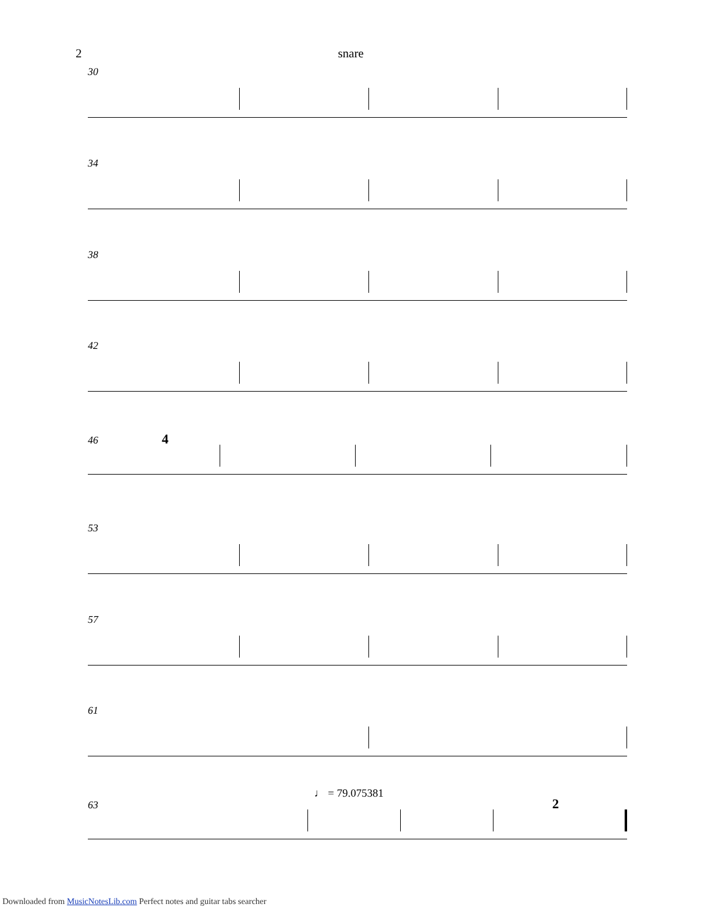2 snare
30
34
38
42
46 4
53
57
61
♩ = 79.075381
63 2
Downloaded from MusicNotesLib.com Perfect notes and guitar tabs searcher